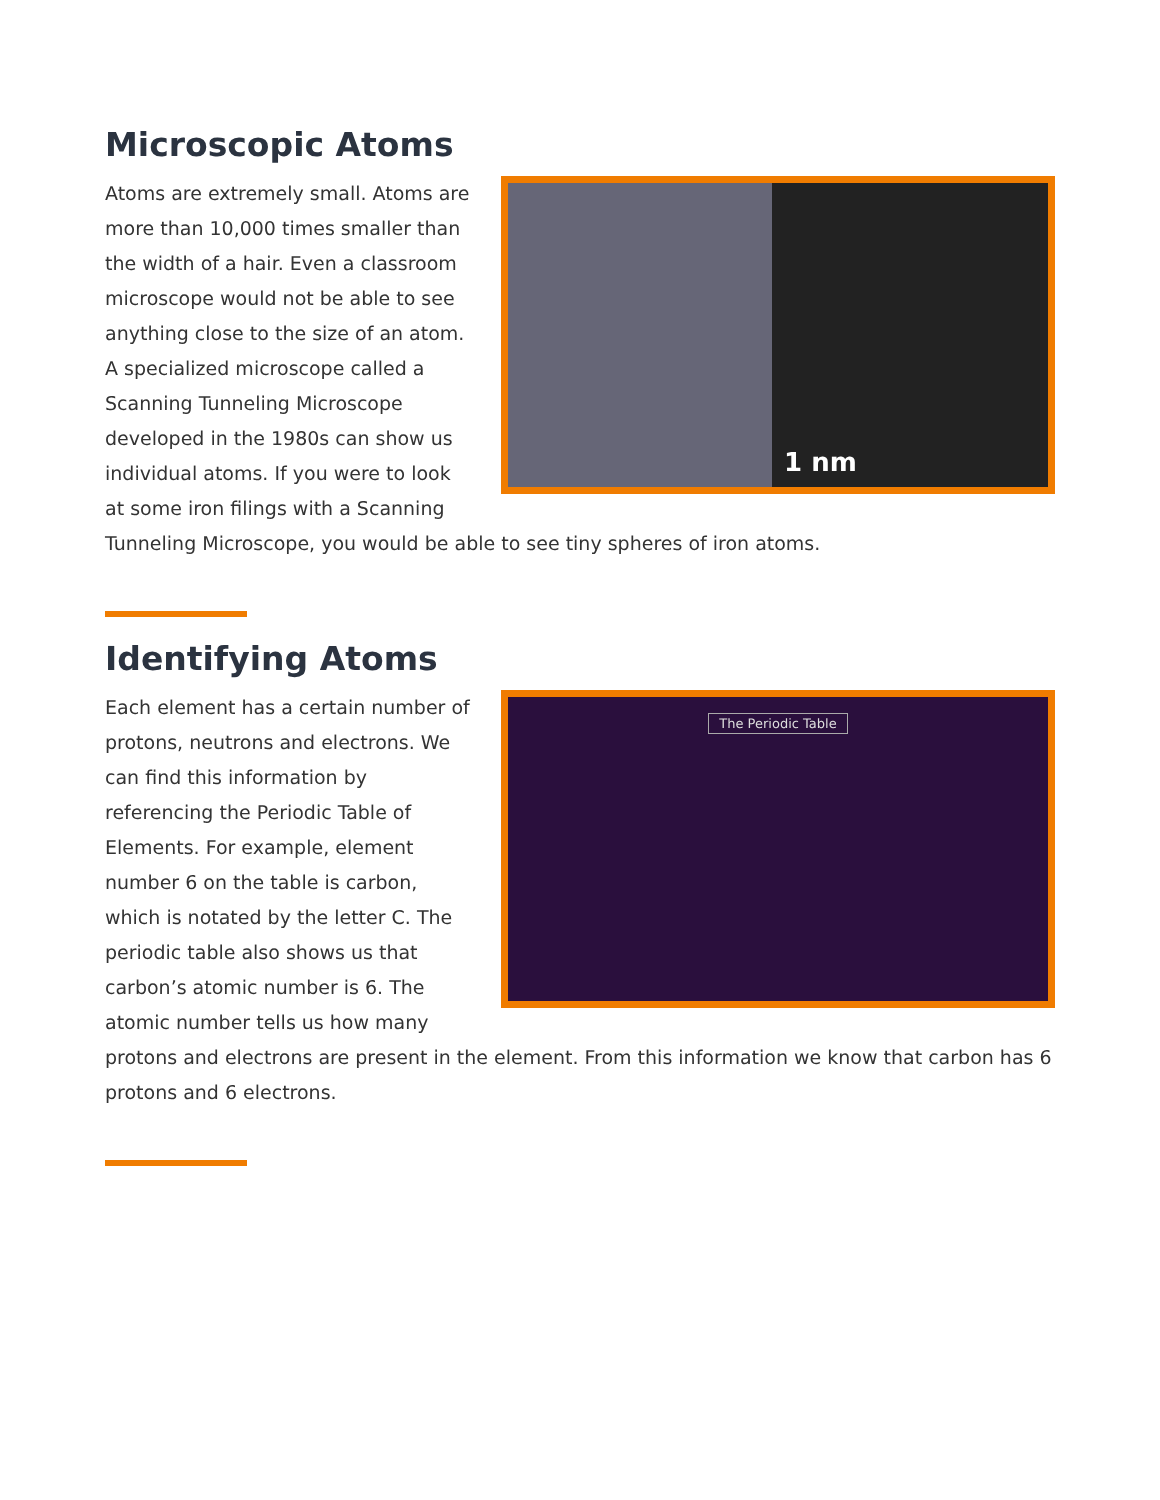Microscopic Atoms
1 nm
Atoms are extremely small. Atoms are more than 10,000 times smaller than the width of a hair. Even a classroom microscope would not be able to see anything close to the size of an atom. A specialized microscope called a Scanning Tunneling Microscope developed in the 1980s can show us individual atoms. If you were to look at some iron filings with a Scanning Tunneling Microscope, you would be able to see tiny spheres of iron atoms.
Identifying Atoms
The Periodic Table
Each element has a certain number of protons, neutrons and electrons. We can find this information by referencing the Periodic Table of Elements. For example, element number 6 on the table is carbon, which is notated by the letter C. The periodic table also shows us that carbon’s atomic number is 6. The atomic number tells us how many protons and electrons are present in the element. From this information we know that carbon has 6 protons and 6 electrons.